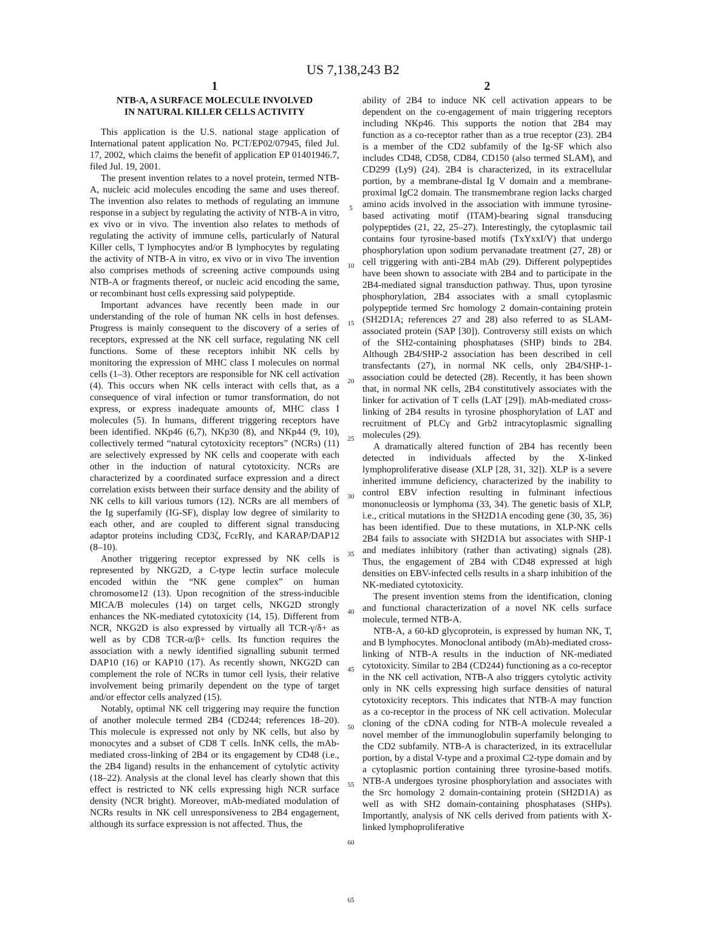US 7,138,243 B2
1
NTB-A, A SURFACE MOLECULE INVOLVED
IN NATURAL KILLER CELLS ACTIVITY
This application is the U.S. national stage application of International patent application No. PCT/EP02/07945, filed Jul. 17, 2002, which claims the benefit of application EP 01401946.7, filed Jul. 19, 2001.
The present invention relates to a novel protein, termed NTB-A, nucleic acid molecules encoding the same and uses thereof. The invention also relates to methods of regulating an immune response in a subject by regulating the activity of NTB-A in vitro, ex vivo or in vivo. The invention also relates to methods of regulating the activity of immune cells, particularly of Natural Killer cells, T lymphocytes and/or B lymphocytes by regulating the activity of NTB-A in vitro, ex vivo or in vivo The invention also comprises methods of screening active compounds using NTB-A or fragments thereof, or nucleic acid encoding the same, or recombinant host cells expressing said polypeptide.
Important advances have recently been made in our understanding of the role of human NK cells in host defenses. Progress is mainly consequent to the discovery of a series of receptors, expressed at the NK cell surface, regulating NK cell functions. Some of these receptors inhibit NK cells by monitoring the expression of MHC class I molecules on normal cells (1–3). Other receptors are responsible for NK cell activation (4). This occurs when NK cells interact with cells that, as a consequence of viral infection or tumor transformation, do not express, or express inadequate amounts of, MHC class I molecules (5). In humans, different triggering receptors have been identified. NKp46 (6,7), NKp30 (8), and NKp44 (9, 10), collectively termed “natural cytotoxicity receptors” (NCRs) (11) are selectively expressed by NK cells and cooperate with each other in the induction of natural cytotoxicity. NCRs are characterized by a coordinated surface expression and a direct correlation exists between their surface density and the ability of NK cells to kill various tumors (12). NCRs are all members of the Ig superfamily (IG-SF), display low degree of similarity to each other, and are coupled to different signal transducing adaptor proteins including CD3ζ, FcεRIγ, and KARAP/DAP12 (8–10).
Another triggering receptor expressed by NK cells is represented by NKG2D, a C-type lectin surface molecule encoded within the “NK gene complex” on human chromosome12 (13). Upon recognition of the stress-inducible MICA/B molecules (14) on target cells, NKG2D strongly enhances the NK-mediated cytotoxicity (14, 15). Different from NCR, NKG2D is also expressed by virtually all TCR-γ/δ+ as well as by CD8 TCR-α/β+ cells. Its function requires the association with a newly identified signalling subunit termed DAP10 (16) or KAP10 (17). As recently shown, NKG2D can complement the role of NCRs in tumor cell lysis, their relative involvement being primarily dependent on the type of target and/or effector cells analyzed (15).
Notably, optimal NK cell triggering may require the function of another molecule termed 2B4 (CD244; references 18–20). This molecule is expressed not only by NK cells, but also by monocytes and a subset of CD8 T cells. InNK cells, the mAb-mediated cross-linking of 2B4 or its engagement by CD48 (i.e., the 2B4 ligand) results in the enhancement of cytolytic activity (18–22). Analysis at the clonal level has clearly shown that this effect is restricted to NK cells expressing high NCR surface density (NCR bright). Moreover, mAb-mediated modulation of NCRs results in NK cell unresponsiveness to 2B4 engagement, although its surface expression is not affected. Thus, the
5
10
15
20
25
30
35
40
45
50
55
60
65
2
ability of 2B4 to induce NK cell activation appears to be dependent on the co-engagement of main triggering receptors including NKp46. This supports the notion that 2B4 may function as a co-receptor rather than as a true receptor (23). 2B4 is a member of the CD2 subfamily of the Ig-SF which also includes CD48, CD58, CD84, CD150 (also termed SLAM), and CD299 (Ly9) (24). 2B4 is characterized, in its extracellular portion, by a membrane-distal Ig V domain and a membrane-proximal IgC2 domain. The transmembrane region lacks charged amino acids involved in the association with immune tyrosine-based activating motif (ITAM)-bearing signal transducing polypeptides (21, 22, 25–27). Interestingly, the cytoplasmic tail contains four tyrosine-based motifs (TxYxxI/V) that undergo phosphorylation upon sodium pervanadate treatment (27, 28) or cell triggering with anti-2B4 mAb (29). Different polypeptides have been shown to associate with 2B4 and to participate in the 2B4-mediated signal transduction pathway. Thus, upon tyrosine phosphorylation, 2B4 associates with a small cytoplasmic polypeptide termed Src homology 2 domain-containing protein (SH2D1A; references 27 and 28) also referred to as SLAM-associated protein (SAP [30]). Controversy still exists on which of the SH2-containing phosphatases (SHP) binds to 2B4. Although 2B4/SHP-2 association has been described in cell transfectants (27), in normal NK cells, only 2B4/SHP-1-association could be detected (28). Recently, it has been shown that, in normal NK cells, 2B4 constitutively associates with the linker for activation of T cells (LAT [29]). mAb-mediated cross-linking of 2B4 results in tyrosine phosphorylation of LAT and recruitment of PLCγ and Grb2 intracytoplasmic signalling molecules (29).
A dramatically altered function of 2B4 has recently been detected in individuals affected by the X-linked lymphoproliferative disease (XLP [28, 31, 32]). XLP is a severe inherited immune deficiency, characterized by the inability to control EBV infection resulting in fulminant infectious mononucleosis or lymphoma (33, 34). The genetic basis of XLP, i.e., critical mutations in the SH2D1A encoding gene (30, 35, 36) has been identified. Due to these mutations, in XLP-NK cells 2B4 fails to associate with SH2D1A but associates with SHP-1 and mediates inhibitory (rather than activating) signals (28). Thus, the engagement of 2B4 with CD48 expressed at high densities on EBV-infected cells results in a sharp inhibition of the NK-mediated cytotoxicity.
The present invention stems from the identification, cloning and functional characterization of a novel NK cells surface molecule, termed NTB-A.
NTB-A, a 60-kD glycoprotein, is expressed by human NK, T, and B lymphocytes. Monoclonal antibody (mAb)-mediated cross-linking of NTB-A results in the induction of NK-mediated cytotoxicity. Similar to 2B4 (CD244) functioning as a co-receptor in the NK cell activation, NTB-A also triggers cytolytic activity only in NK cells expressing high surface densities of natural cytotoxicity receptors. This indicates that NTB-A may function as a co-receptor in the process of NK cell activation. Molecular cloning of the cDNA coding for NTB-A molecule revealed a novel member of the immunoglobulin superfamily belonging to the CD2 subfamily. NTB-A is characterized, in its extracellular portion, by a distal V-type and a proximal C2-type domain and by a cytoplasmic portion containing three tyrosine-based motifs. NTB-A undergoes tyrosine phosphorylation and associates with the Src homology 2 domain-containing protein (SH2D1A) as well as with SH2 domain-containing phosphatases (SHPs). Importantly, analysis of NK cells derived from patients with X-linked lymphoproliferative